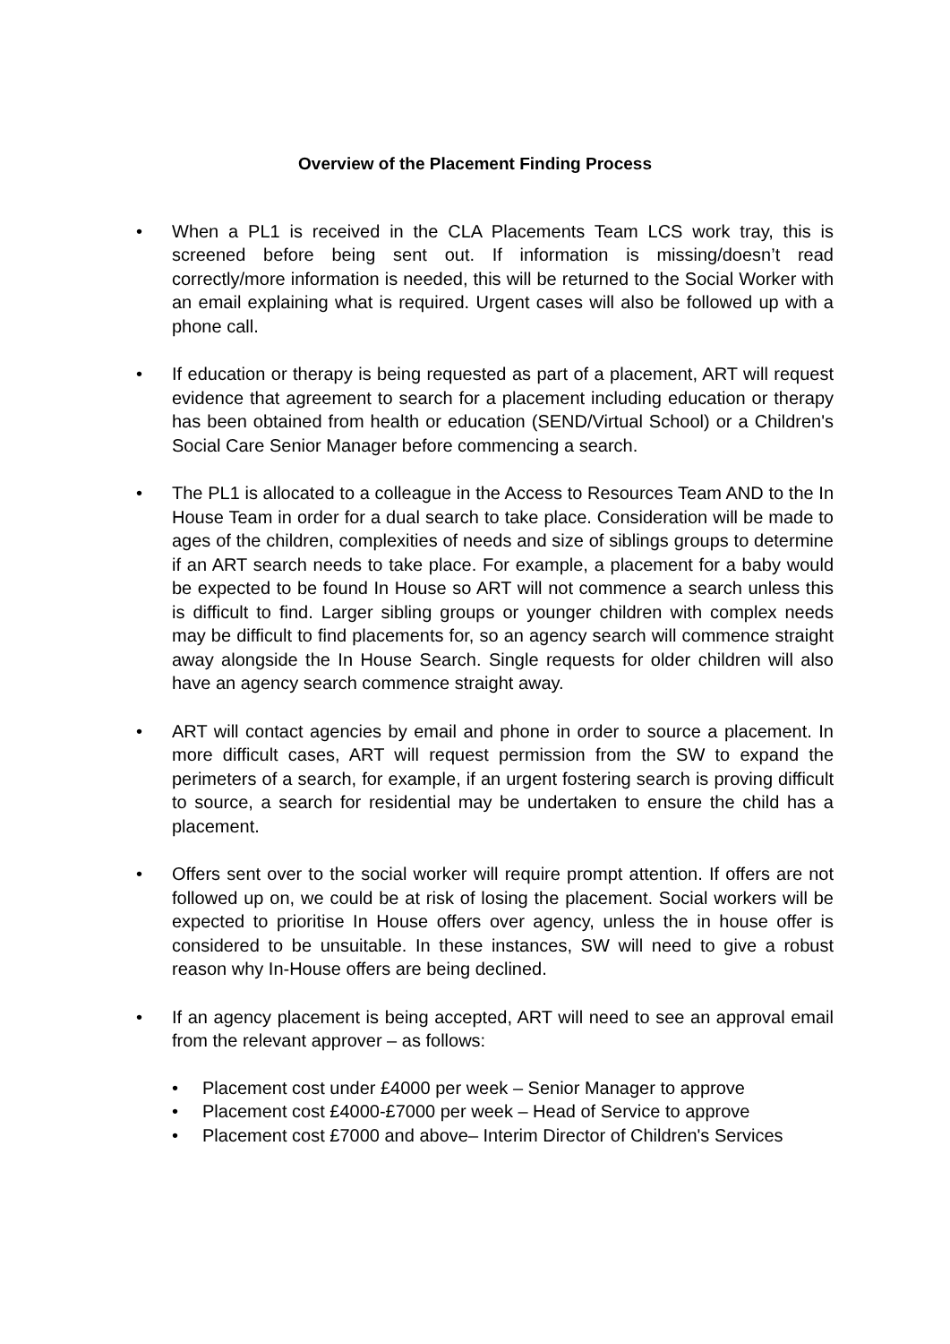Overview of the Placement Finding Process
• When a PL1 is received in the CLA Placements Team LCS work tray, this is screened before being sent out. If information is missing/doesn’t read correctly/more information is needed, this will be returned to the Social Worker with an email explaining what is required. Urgent cases will also be followed up with a phone call.
• If education or therapy is being requested as part of a placement, ART will request evidence that agreement to search for a placement including education or therapy has been obtained from health or education (SEND/Virtual School) or a Children's Social Care Senior Manager before commencing a search.
• The PL1 is allocated to a colleague in the Access to Resources Team AND to the In House Team in order for a dual search to take place. Consideration will be made to ages of the children, complexities of needs and size of siblings groups to determine if an ART search needs to take place. For example, a placement for a baby would be expected to be found In House so ART will not commence a search unless this is difficult to find. Larger sibling groups or younger children with complex needs may be difficult to find placements for, so an agency search will commence straight away alongside the In House Search. Single requests for older children will also have an agency search commence straight away.
• ART will contact agencies by email and phone in order to source a placement. In more difficult cases, ART will request permission from the SW to expand the perimeters of a search, for example, if an urgent fostering search is proving difficult to source, a search for residential may be undertaken to ensure the child has a placement.
• Offers sent over to the social worker will require prompt attention. If offers are not followed up on, we could be at risk of losing the placement. Social workers will be expected to prioritise In House offers over agency, unless the in house offer is considered to be unsuitable. In these instances, SW will need to give a robust reason why In-House offers are being declined.
• If an agency placement is being accepted, ART will need to see an approval email from the relevant approver – as follows:
• Placement cost under £4000 per week – Senior Manager to approve
• Placement cost £4000-£7000 per week – Head of Service to approve
• Placement cost £7000 and above– Interim Director of Children's Services